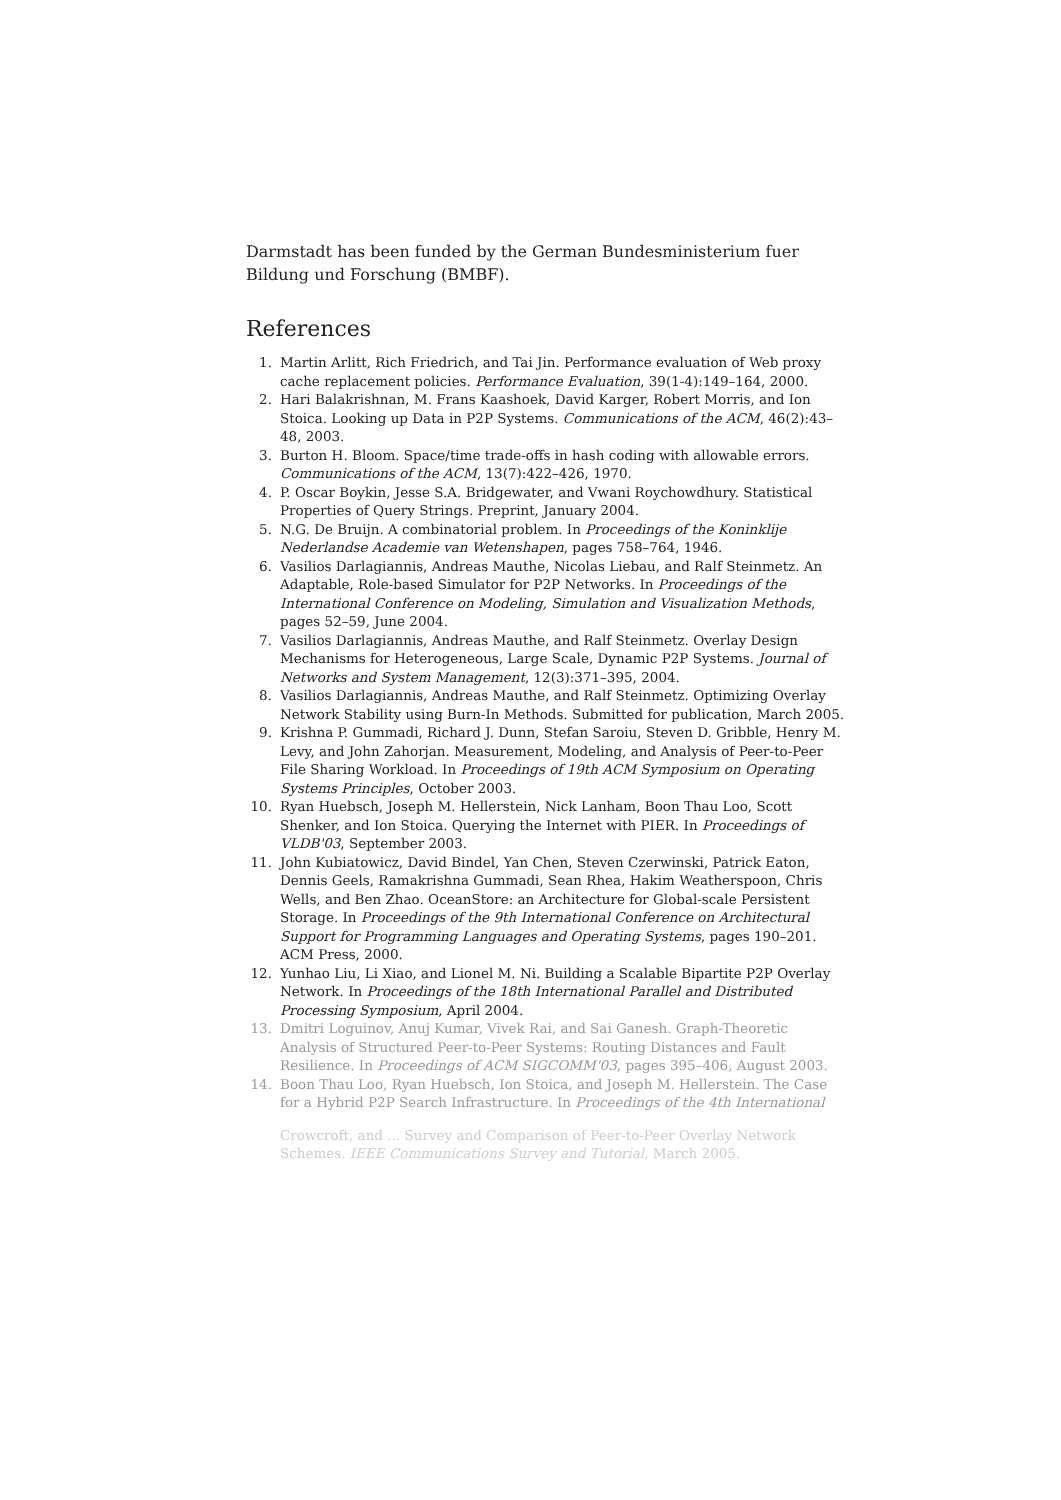Darmstadt has been funded by the German Bundesministerium fuer Bildung und Forschung (BMBF).
References
1. Martin Arlitt, Rich Friedrich, and Tai Jin. Performance evaluation of Web proxy cache replacement policies. Performance Evaluation, 39(1-4):149–164, 2000.
2. Hari Balakrishnan, M. Frans Kaashoek, David Karger, Robert Morris, and Ion Stoica. Looking up Data in P2P Systems. Communications of the ACM, 46(2):43–48, 2003.
3. Burton H. Bloom. Space/time trade-offs in hash coding with allowable errors. Communications of the ACM, 13(7):422–426, 1970.
4. P. Oscar Boykin, Jesse S.A. Bridgewater, and Vwani Roychowdhury. Statistical Properties of Query Strings. Preprint, January 2004.
5. N.G. De Bruijn. A combinatorial problem. In Proceedings of the Koninklije Nederlandse Academie van Wetenshapen, pages 758–764, 1946.
6. Vasilios Darlagiannis, Andreas Mauthe, Nicolas Liebau, and Ralf Steinmetz. An Adaptable, Role-based Simulator for P2P Networks. In Proceedings of the International Conference on Modeling, Simulation and Visualization Methods, pages 52–59, June 2004.
7. Vasilios Darlagiannis, Andreas Mauthe, and Ralf Steinmetz. Overlay Design Mechanisms for Heterogeneous, Large Scale, Dynamic P2P Systems. Journal of Networks and System Management, 12(3):371–395, 2004.
8. Vasilios Darlagiannis, Andreas Mauthe, and Ralf Steinmetz. Optimizing Overlay Network Stability using Burn-In Methods. Submitted for publication, March 2005.
9. Krishna P. Gummadi, Richard J. Dunn, Stefan Saroiu, Steven D. Gribble, Henry M. Levy, and John Zahorjan. Measurement, Modeling, and Analysis of Peer-to-Peer File Sharing Workload. In Proceedings of 19th ACM Symposium on Operating Systems Principles, October 2003.
10. Ryan Huebsch, Joseph M. Hellerstein, Nick Lanham, Boon Thau Loo, Scott Shenker, and Ion Stoica. Querying the Internet with PIER. In Proceedings of VLDB'03, September 2003.
11. John Kubiatowicz, David Bindel, Yan Chen, Steven Czerwinski, Patrick Eaton, Dennis Geels, Ramakrishna Gummadi, Sean Rhea, Hakim Weatherspoon, Chris Wells, and Ben Zhao. OceanStore: an Architecture for Global-scale Persistent Storage. In Proceedings of the 9th International Conference on Architectural Support for Programming Languages and Operating Systems, pages 190–201. ACM Press, 2000.
12. Yunhao Liu, Li Xiao, and Lionel M. Ni. Building a Scalable Bipartite P2P Overlay Network. In Proceedings of the 18th International Parallel and Distributed Processing Symposium, April 2004.
13. Dmitri Loguinov, Anuj Kumar, Vivek Rai, and Sai Ganesh. Graph-Theoretic Analysis of Structured Peer-to-Peer Systems: Routing Distances and Fault Resilience. In Proceedings of ACM SIGCOMM'03, pages 395–406, August 2003.
14. Boon Thau Loo, Ryan Huebsch, Ion Stoica, and Joseph M. Hellerstein. The Case for a Hybrid P2P Search Infrastructure. In Proceedings of the 4th International
Crowcroft, and ... Survey and Comparison of Peer-to-Peer Overlay Network Schemes. IEEE Communications Survey and Tutorial, March 2005.